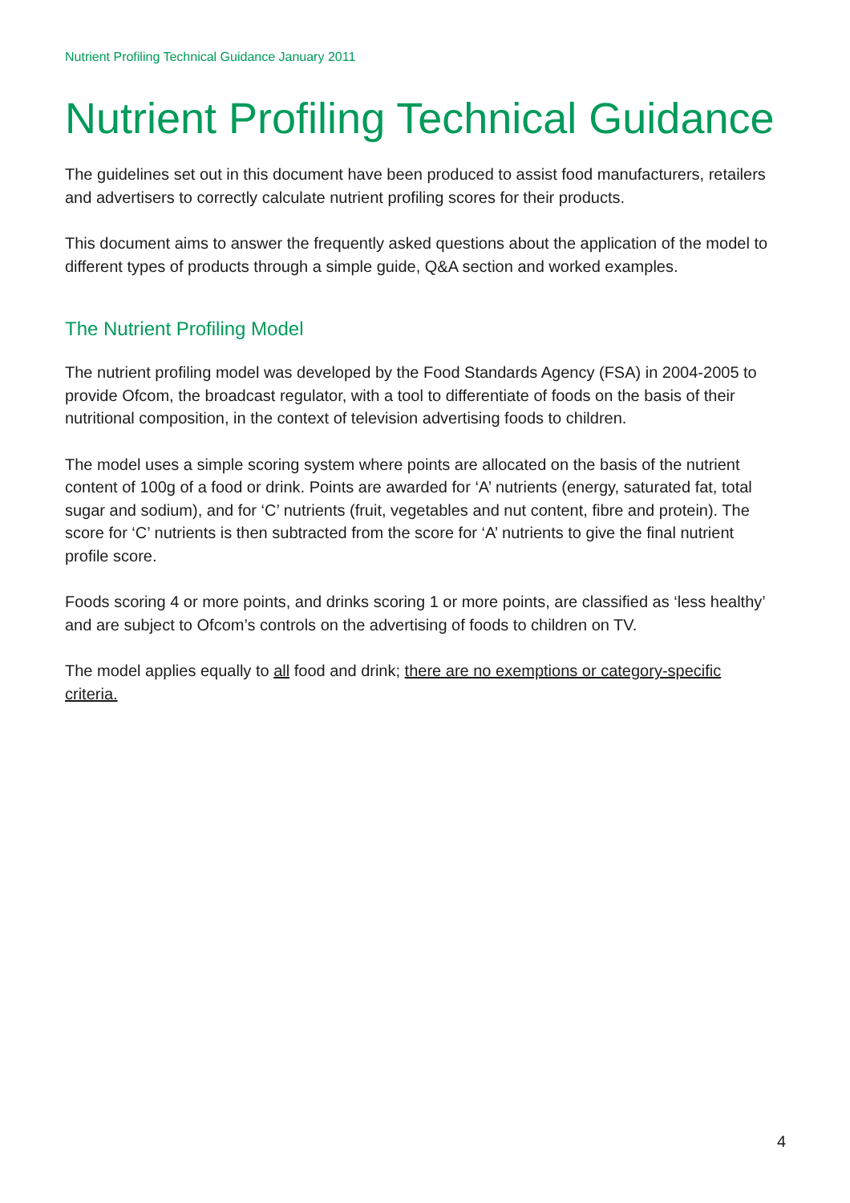Nutrient Profiling Technical Guidance January 2011
Nutrient Profiling Technical Guidance
The guidelines set out in this document have been produced to assist food manufacturers, retailers and advertisers to correctly calculate nutrient profiling scores for their products.
This document aims to answer the frequently asked questions about the application of the model to different types of products through a simple guide, Q&A section and worked examples.
The Nutrient Profiling Model
The nutrient profiling model was developed by the Food Standards Agency (FSA) in 2004-2005 to provide Ofcom, the broadcast regulator, with a tool to differentiate of foods on the basis of their nutritional composition, in the context of television advertising foods to children.
The model uses a simple scoring system where points are allocated on the basis of the nutrient content of 100g of a food or drink. Points are awarded for ‘A’ nutrients (energy, saturated fat, total sugar and sodium), and for ‘C’ nutrients (fruit, vegetables and nut content, fibre and protein). The score for ‘C’ nutrients is then subtracted from the score for ‘A’ nutrients to give the final nutrient profile score.
Foods scoring 4 or more points, and drinks scoring 1 or more points, are classified as ‘less healthy’ and are subject to Ofcom’s controls on the advertising of foods to children on TV.
The model applies equally to all food and drink; there are no exemptions or category-specific criteria.
4